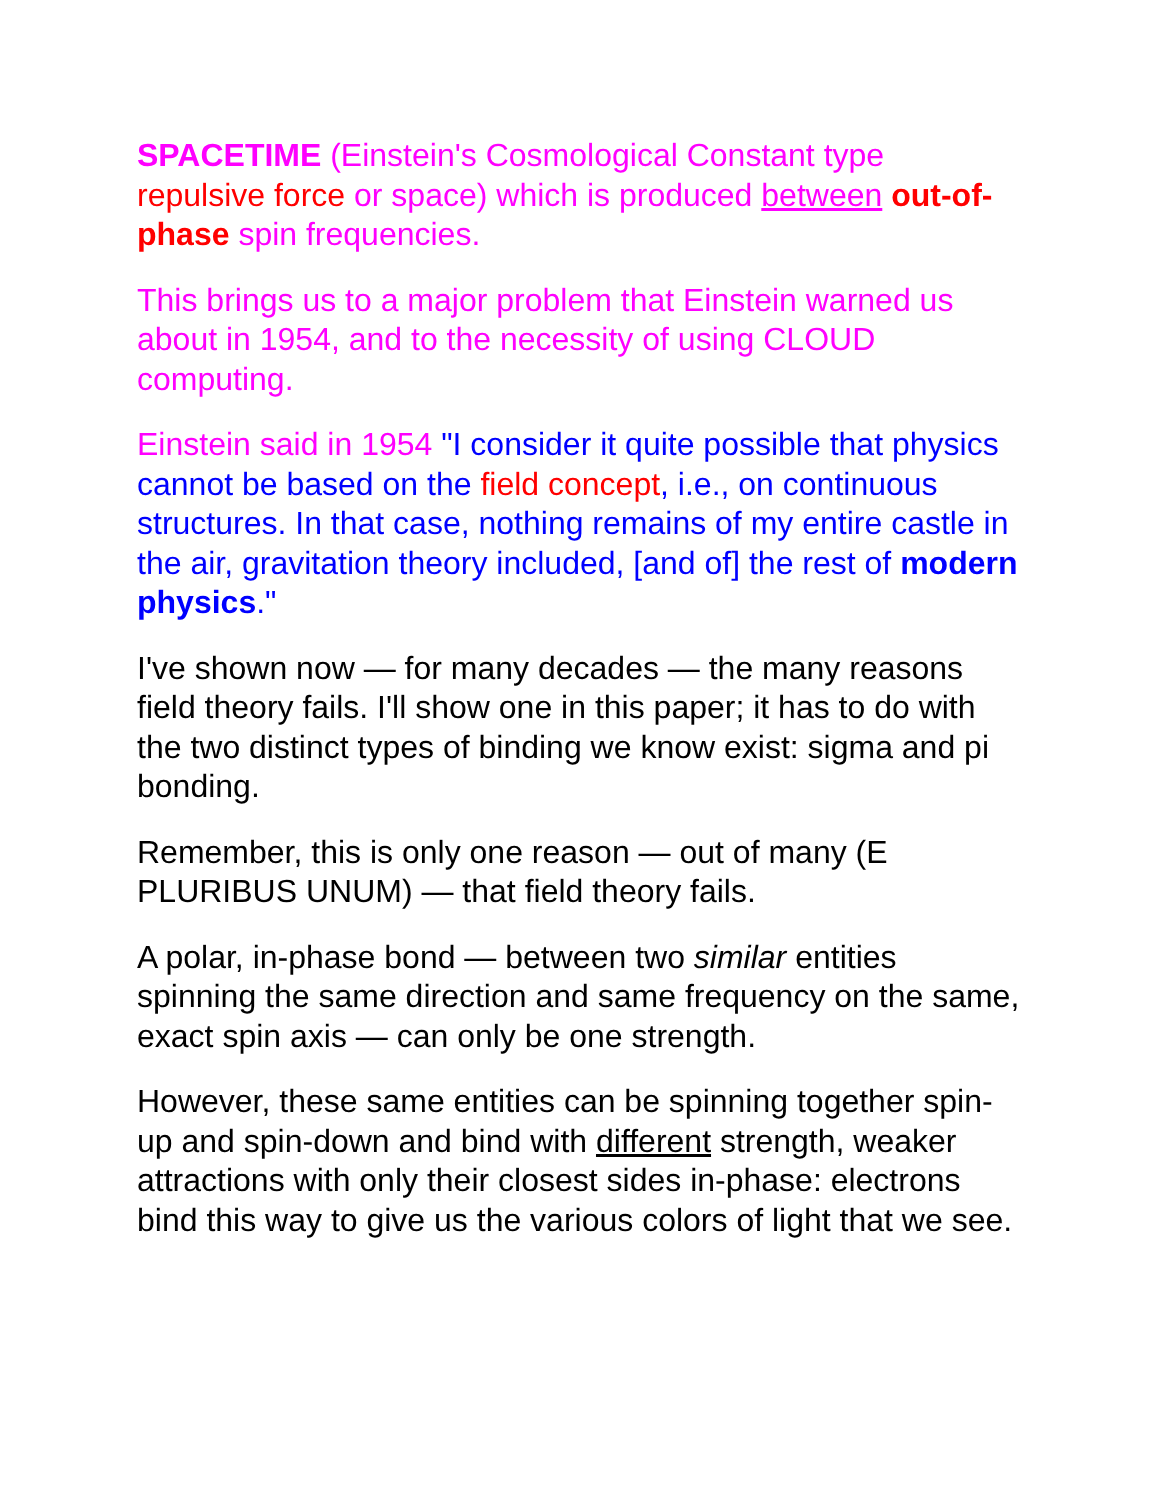SPACETIME (Einstein's Cosmological Constant type repulsive force or space) which is produced between out-of-phase spin frequencies.
This brings us to a major problem that Einstein warned us about in 1954, and to the necessity of using CLOUD computing.
Einstein said in 1954 "I consider it quite possible that physics cannot be based on the field concept, i.e., on continuous structures. In that case, nothing remains of my entire castle in the air, gravitation theory included, [and of] the rest of modern physics."
I've shown now — for many decades — the many reasons field theory fails. I'll show one in this paper; it has to do with the two distinct types of binding we know exist: sigma and pi bonding.
Remember, this is only one reason — out of many (E PLURIBUS UNUM) — that field theory fails.
A polar, in-phase bond — between two similar entities spinning the same direction and same frequency on the same, exact spin axis — can only be one strength.
However, these same entities can be spinning together spin-up and spin-down and bind with different strength, weaker attractions with only their closest sides in-phase: electrons bind this way to give us the various colors of light that we see.